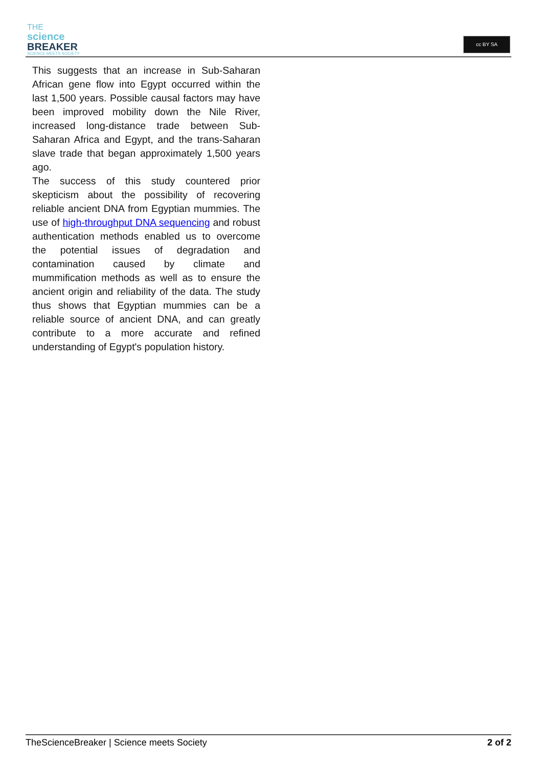THE
science
BREAKER
SCIENCE MEETS SOCIETY
cc BY SA
This suggests that an increase in Sub-Saharan African gene flow into Egypt occurred within the last 1,500 years. Possible causal factors may have been improved mobility down the Nile River, increased long-distance trade between Sub-Saharan Africa and Egypt, and the trans-Saharan slave trade that began approximately 1,500 years ago.
The success of this study countered prior skepticism about the possibility of recovering reliable ancient DNA from Egyptian mummies. The use of high-throughput DNA sequencing and robust authentication methods enabled us to overcome the potential issues of degradation and contamination caused by climate and mummification methods as well as to ensure the ancient origin and reliability of the data. The study thus shows that Egyptian mummies can be a reliable source of ancient DNA, and can greatly contribute to a more accurate and refined understanding of Egypt's population history.
TheScienceBreaker | Science meets Society 2 of 2